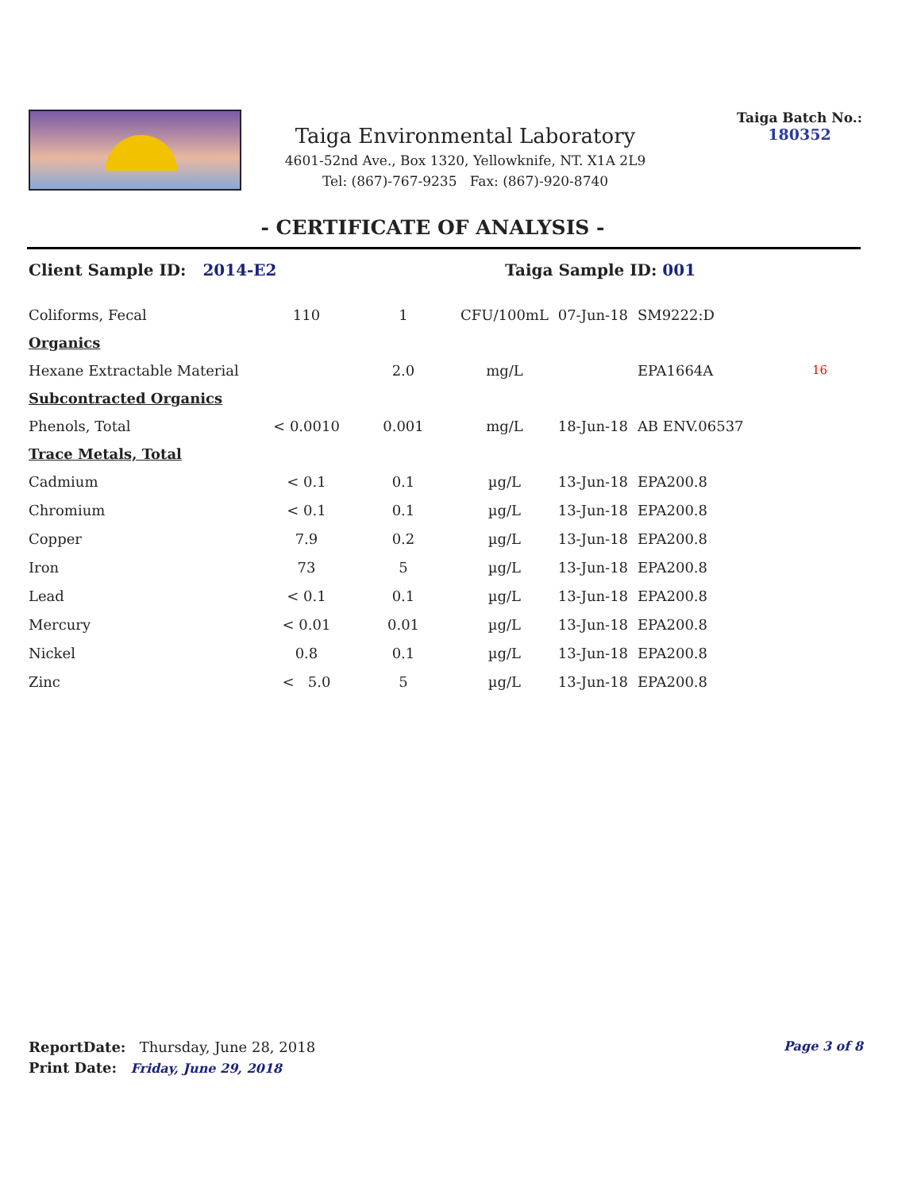Taiga Environmental Laboratory
4601-52nd Ave., Box 1320, Yellowknife, NT. X1A 2L9
Tel: (867)-767-9235 Fax: (867)-920-8740
Taiga Batch No.:
180352
- CERTIFICATE OF ANALYSIS -
Client Sample ID: 2014-E2 Taiga Sample ID: 001
| Coliforms, Fecal | 110 | 1 | CFU/100mL | 07-Jun-18 | SM9222:D | |
| Organics | | | | | | |
| Hexane Extractable Material | | 2.0 | mg/L | | EPA1664A | 16 |
| Subcontracted Organics | | | | | | |
| Phenols, Total | < 0.0010 | 0.001 | mg/L | 18-Jun-18 | AB ENV.06537 | |
| Trace Metals, Total | | | | | | |
| Cadmium | < 0.1 | 0.1 | µg/L | 13-Jun-18 | EPA200.8 | |
| Chromium | < 0.1 | 0.1 | µg/L | 13-Jun-18 | EPA200.8 | |
| Copper | 7.9 | 0.2 | µg/L | 13-Jun-18 | EPA200.8 | |
| Iron | 73 | 5 | µg/L | 13-Jun-18 | EPA200.8 | |
| Lead | < 0.1 | 0.1 | µg/L | 13-Jun-18 | EPA200.8 | |
| Mercury | < 0.01 | 0.01 | µg/L | 13-Jun-18 | EPA200.8 | |
| Nickel | 0.8 | 0.1 | µg/L | 13-Jun-18 | EPA200.8 | |
| Zinc | < 5.0 | 5 | µg/L | 13-Jun-18 | EPA200.8 | |
ReportDate: Thursday, June 28, 2018
Print Date: Friday, June 29, 2018
Page 3 of 8